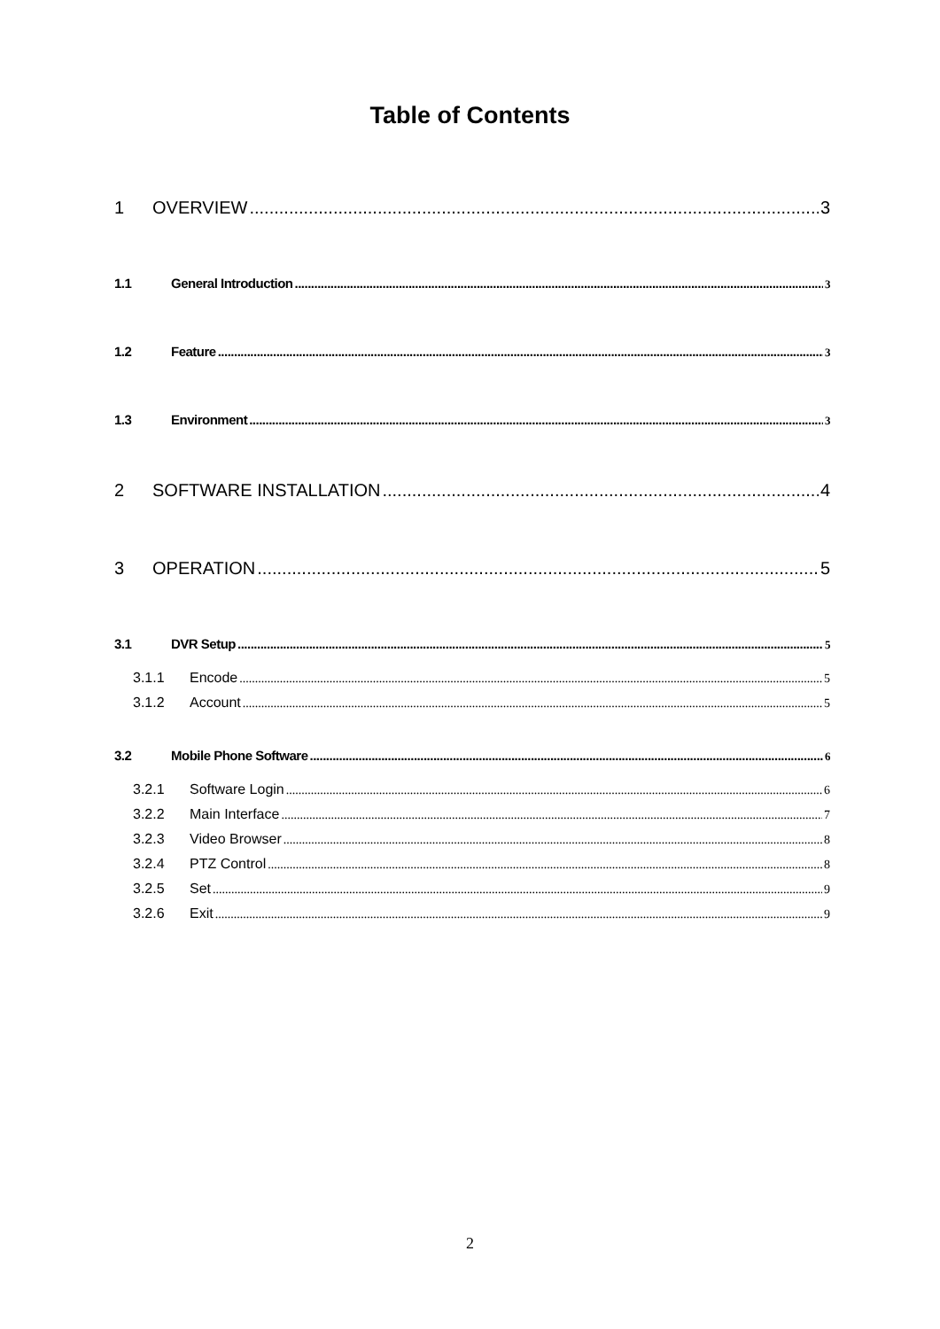Table of Contents
1 OVERVIEW 3
1.1 General Introduction 3
1.2 Feature 3
1.3 Environment 3
2 SOFTWARE INSTALLATION 4
3 OPERATION 5
3.1 DVR Setup 5
3.1.1 Encode 5
3.1.2 Account 5
3.2 Mobile Phone Software 6
3.2.1 Software Login 6
3.2.2 Main Interface 7
3.2.3 Video Browser 8
3.2.4 PTZ Control 8
3.2.5 Set 9
3.2.6 Exit 9
2